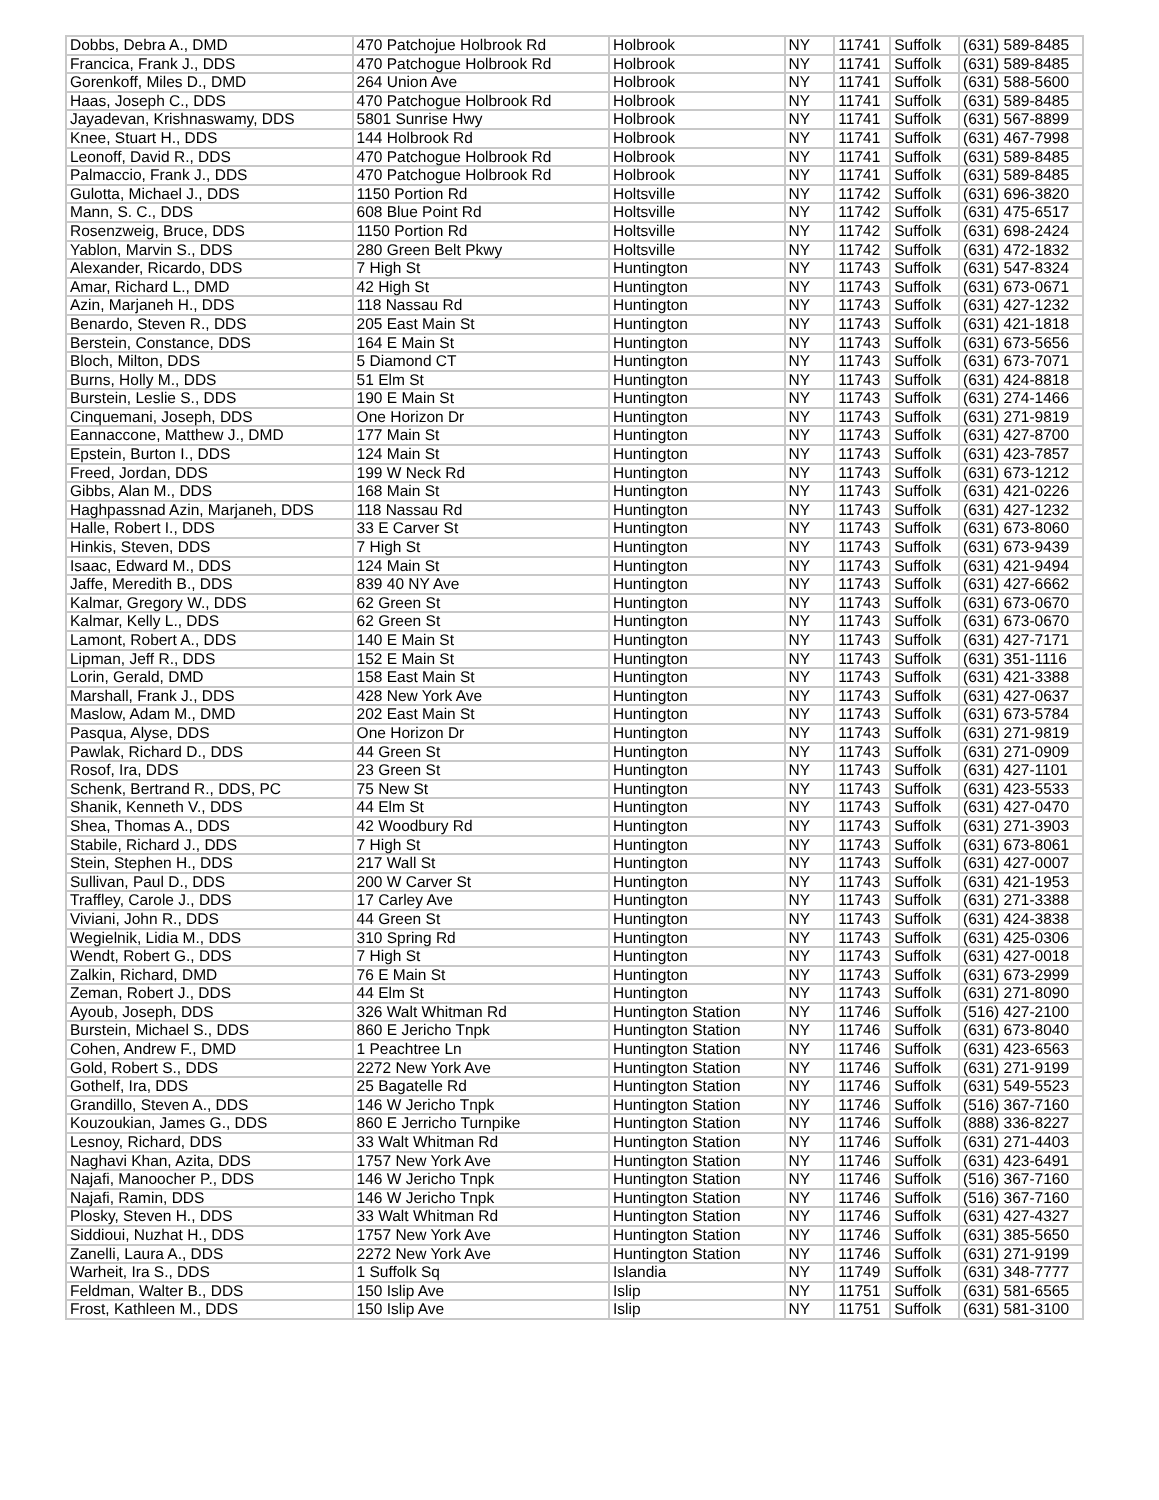| Dobbs, Debra A., DMD | 470 Patchojue Holbrook Rd | Holbrook | NY | 11741 | Suffolk | (631) 589-8485 |
| Francica, Frank J., DDS | 470 Patchogue Holbrook Rd | Holbrook | NY | 11741 | Suffolk | (631) 589-8485 |
| Gorenkoff, Miles D., DMD | 264 Union Ave | Holbrook | NY | 11741 | Suffolk | (631) 588-5600 |
| Haas, Joseph C., DDS | 470 Patchogue Holbrook Rd | Holbrook | NY | 11741 | Suffolk | (631) 589-8485 |
| Jayadevan, Krishnaswamy, DDS | 5801 Sunrise Hwy | Holbrook | NY | 11741 | Suffolk | (631) 567-8899 |
| Knee, Stuart H., DDS | 144 Holbrook Rd | Holbrook | NY | 11741 | Suffolk | (631) 467-7998 |
| Leonoff, David R., DDS | 470 Patchogue Holbrook Rd | Holbrook | NY | 11741 | Suffolk | (631) 589-8485 |
| Palmaccio, Frank J., DDS | 470 Patchogue Holbrook Rd | Holbrook | NY | 11741 | Suffolk | (631) 589-8485 |
| Gulotta, Michael J., DDS | 1150 Portion Rd | Holtsville | NY | 11742 | Suffolk | (631) 696-3820 |
| Mann, S. C., DDS | 608 Blue Point Rd | Holtsville | NY | 11742 | Suffolk | (631) 475-6517 |
| Rosenzweig, Bruce, DDS | 1150 Portion Rd | Holtsville | NY | 11742 | Suffolk | (631) 698-2424 |
| Yablon, Marvin S., DDS | 280 Green Belt Pkwy | Holtsville | NY | 11742 | Suffolk | (631) 472-1832 |
| Alexander, Ricardo, DDS | 7 High St | Huntington | NY | 11743 | Suffolk | (631) 547-8324 |
| Amar, Richard L., DMD | 42 High St | Huntington | NY | 11743 | Suffolk | (631) 673-0671 |
| Azin, Marjaneh H., DDS | 118 Nassau Rd | Huntington | NY | 11743 | Suffolk | (631) 427-1232 |
| Benardo, Steven R., DDS | 205 East Main St | Huntington | NY | 11743 | Suffolk | (631) 421-1818 |
| Berstein, Constance, DDS | 164 E Main St | Huntington | NY | 11743 | Suffolk | (631) 673-5656 |
| Bloch, Milton, DDS | 5 Diamond CT | Huntington | NY | 11743 | Suffolk | (631) 673-7071 |
| Burns, Holly M., DDS | 51 Elm St | Huntington | NY | 11743 | Suffolk | (631) 424-8818 |
| Burstein, Leslie S., DDS | 190 E Main St | Huntington | NY | 11743 | Suffolk | (631) 274-1466 |
| Cinquemani, Joseph, DDS | One Horizon Dr | Huntington | NY | 11743 | Suffolk | (631) 271-9819 |
| Eannaccone, Matthew J., DMD | 177 Main St | Huntington | NY | 11743 | Suffolk | (631) 427-8700 |
| Epstein, Burton I., DDS | 124 Main St | Huntington | NY | 11743 | Suffolk | (631) 423-7857 |
| Freed, Jordan, DDS | 199 W Neck Rd | Huntington | NY | 11743 | Suffolk | (631) 673-1212 |
| Gibbs, Alan M., DDS | 168 Main St | Huntington | NY | 11743 | Suffolk | (631) 421-0226 |
| Haghpassnad Azin, Marjaneh, DDS | 118 Nassau Rd | Huntington | NY | 11743 | Suffolk | (631) 427-1232 |
| Halle, Robert I., DDS | 33 E Carver St | Huntington | NY | 11743 | Suffolk | (631) 673-8060 |
| Hinkis, Steven, DDS | 7 High St | Huntington | NY | 11743 | Suffolk | (631) 673-9439 |
| Isaac, Edward M., DDS | 124 Main St | Huntington | NY | 11743 | Suffolk | (631) 421-9494 |
| Jaffe, Meredith B., DDS | 839 40 NY Ave | Huntington | NY | 11743 | Suffolk | (631) 427-6662 |
| Kalmar, Gregory W., DDS | 62 Green St | Huntington | NY | 11743 | Suffolk | (631) 673-0670 |
| Kalmar, Kelly L., DDS | 62 Green St | Huntington | NY | 11743 | Suffolk | (631) 673-0670 |
| Lamont, Robert A., DDS | 140 E Main St | Huntington | NY | 11743 | Suffolk | (631) 427-7171 |
| Lipman, Jeff R., DDS | 152 E Main St | Huntington | NY | 11743 | Suffolk | (631) 351-1116 |
| Lorin, Gerald, DMD | 158 East Main St | Huntington | NY | 11743 | Suffolk | (631) 421-3388 |
| Marshall, Frank J., DDS | 428 New York Ave | Huntington | NY | 11743 | Suffolk | (631) 427-0637 |
| Maslow, Adam M., DMD | 202 East Main St | Huntington | NY | 11743 | Suffolk | (631) 673-5784 |
| Pasqua, Alyse, DDS | One Horizon Dr | Huntington | NY | 11743 | Suffolk | (631) 271-9819 |
| Pawlak, Richard D., DDS | 44 Green St | Huntington | NY | 11743 | Suffolk | (631) 271-0909 |
| Rosof, Ira, DDS | 23 Green St | Huntington | NY | 11743 | Suffolk | (631) 427-1101 |
| Schenk, Bertrand R., DDS, PC | 75 New St | Huntington | NY | 11743 | Suffolk | (631) 423-5533 |
| Shanik, Kenneth V., DDS | 44 Elm St | Huntington | NY | 11743 | Suffolk | (631) 427-0470 |
| Shea, Thomas A., DDS | 42 Woodbury Rd | Huntington | NY | 11743 | Suffolk | (631) 271-3903 |
| Stabile, Richard J., DDS | 7 High St | Huntington | NY | 11743 | Suffolk | (631) 673-8061 |
| Stein, Stephen H., DDS | 217 Wall St | Huntington | NY | 11743 | Suffolk | (631) 427-0007 |
| Sullivan, Paul D., DDS | 200 W Carver St | Huntington | NY | 11743 | Suffolk | (631) 421-1953 |
| Traffley, Carole J., DDS | 17 Carley Ave | Huntington | NY | 11743 | Suffolk | (631) 271-3388 |
| Viviani, John R., DDS | 44 Green St | Huntington | NY | 11743 | Suffolk | (631) 424-3838 |
| Wegielnik, Lidia M., DDS | 310 Spring Rd | Huntington | NY | 11743 | Suffolk | (631) 425-0306 |
| Wendt, Robert G., DDS | 7 High St | Huntington | NY | 11743 | Suffolk | (631) 427-0018 |
| Zalkin, Richard, DMD | 76 E Main St | Huntington | NY | 11743 | Suffolk | (631) 673-2999 |
| Zeman, Robert J., DDS | 44 Elm St | Huntington | NY | 11743 | Suffolk | (631) 271-8090 |
| Ayoub, Joseph, DDS | 326 Walt Whitman Rd | Huntington Station | NY | 11746 | Suffolk | (516) 427-2100 |
| Burstein, Michael S., DDS | 860 E Jericho Tnpk | Huntington Station | NY | 11746 | Suffolk | (631) 673-8040 |
| Cohen, Andrew F., DMD | 1 Peachtree Ln | Huntington Station | NY | 11746 | Suffolk | (631) 423-6563 |
| Gold, Robert S., DDS | 2272 New York Ave | Huntington Station | NY | 11746 | Suffolk | (631) 271-9199 |
| Gothelf, Ira, DDS | 25 Bagatelle Rd | Huntington Station | NY | 11746 | Suffolk | (631) 549-5523 |
| Grandillo, Steven A., DDS | 146 W Jericho Tnpk | Huntington Station | NY | 11746 | Suffolk | (516) 367-7160 |
| Kouzoukian, James G., DDS | 860 E Jerricho Turnpike | Huntington Station | NY | 11746 | Suffolk | (888) 336-8227 |
| Lesnoy, Richard, DDS | 33 Walt Whitman Rd | Huntington Station | NY | 11746 | Suffolk | (631) 271-4403 |
| Naghavi Khan, Azita, DDS | 1757 New York Ave | Huntington Station | NY | 11746 | Suffolk | (631) 423-6491 |
| Najafi, Manoocher P., DDS | 146 W Jericho Tnpk | Huntington Station | NY | 11746 | Suffolk | (516) 367-7160 |
| Najafi, Ramin, DDS | 146 W Jericho Tnpk | Huntington Station | NY | 11746 | Suffolk | (516) 367-7160 |
| Plosky, Steven H., DDS | 33 Walt Whitman Rd | Huntington Station | NY | 11746 | Suffolk | (631) 427-4327 |
| Siddioui, Nuzhat H., DDS | 1757 New York Ave | Huntington Station | NY | 11746 | Suffolk | (631) 385-5650 |
| Zanelli, Laura A., DDS | 2272 New York Ave | Huntington Station | NY | 11746 | Suffolk | (631) 271-9199 |
| Warheit, Ira S., DDS | 1 Suffolk Sq | Islandia | NY | 11749 | Suffolk | (631) 348-7777 |
| Feldman, Walter B., DDS | 150 Islip Ave | Islip | NY | 11751 | Suffolk | (631) 581-6565 |
| Frost, Kathleen M., DDS | 150 Islip Ave | Islip | NY | 11751 | Suffolk | (631) 581-3100 |